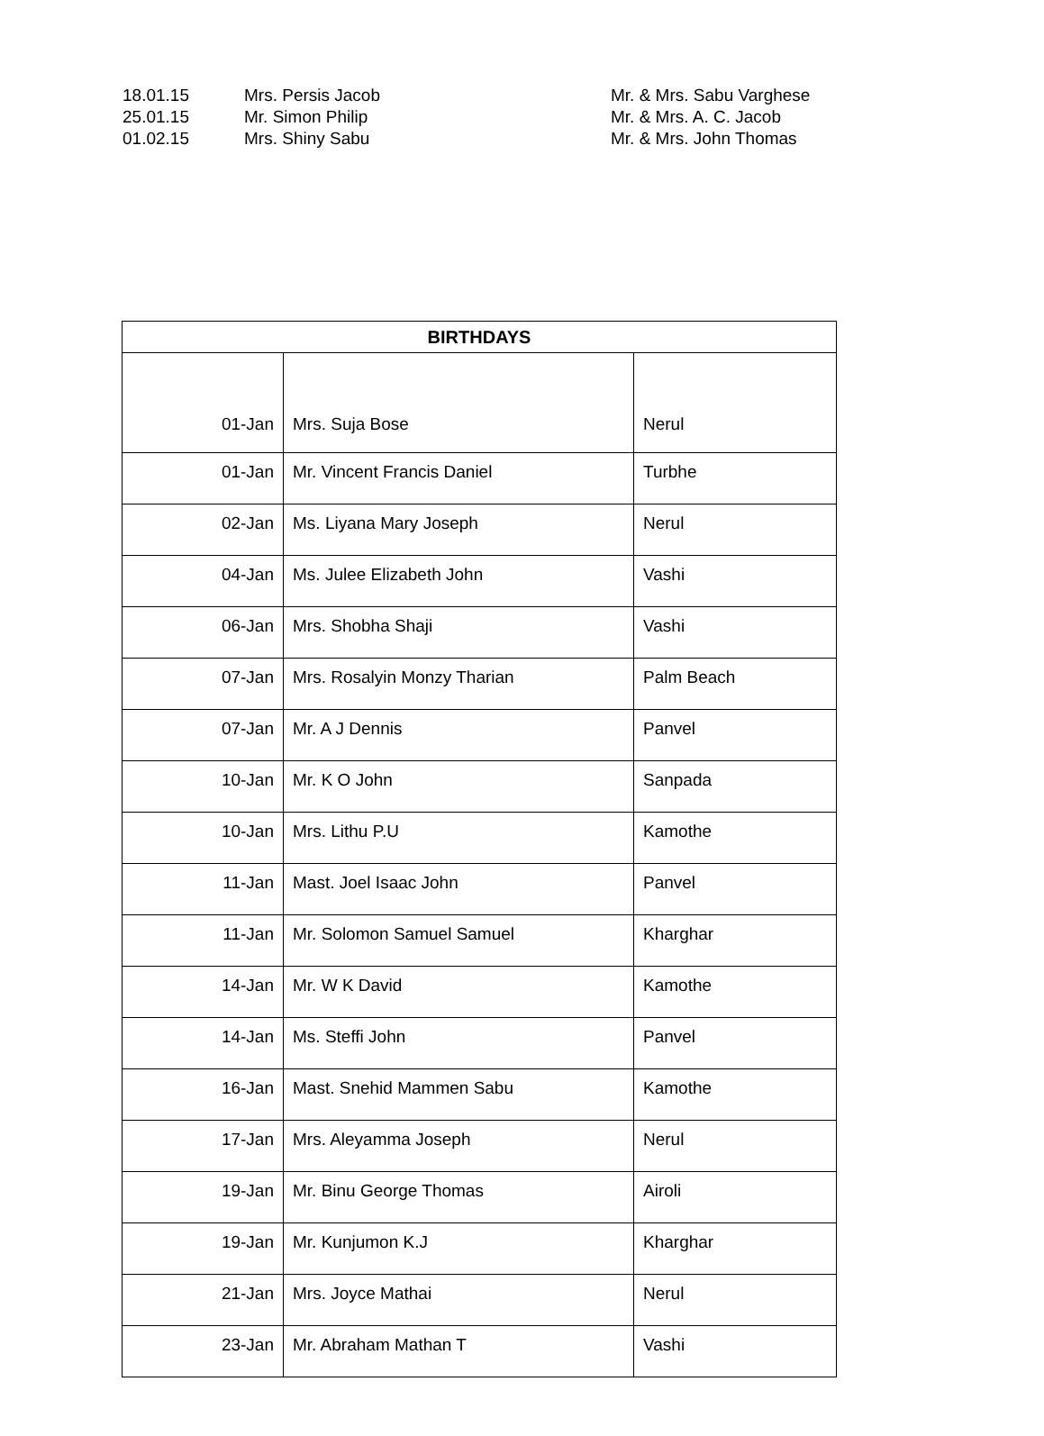18.01.15 Mrs. Persis Jacob Mr. & Mrs. Sabu Varghese
25.01.15 Mr. Simon Philip Mr. & Mrs. A. C. Jacob
01.02.15 Mrs. Shiny Sabu Mr. & Mrs. John Thomas
| BIRTHDAYS | | |
| --- | --- | --- |
| 01-Jan | Mrs. Suja Bose | Nerul |
| 01-Jan | Mr. Vincent Francis Daniel | Turbhe |
| 02-Jan | Ms. Liyana Mary Joseph | Nerul |
| 04-Jan | Ms. Julee Elizabeth John | Vashi |
| 06-Jan | Mrs. Shobha Shaji | Vashi |
| 07-Jan | Mrs. Rosalyin Monzy Tharian | Palm Beach |
| 07-Jan | Mr. A J Dennis | Panvel |
| 10-Jan | Mr. K O John | Sanpada |
| 10-Jan | Mrs. Lithu P.U | Kamothe |
| 11-Jan | Mast. Joel Isaac John | Panvel |
| 11-Jan | Mr. Solomon Samuel Samuel | Kharghar |
| 14-Jan | Mr. W K David | Kamothe |
| 14-Jan | Ms. Steffi John | Panvel |
| 16-Jan | Mast. Snehid Mammen Sabu | Kamothe |
| 17-Jan | Mrs. Aleyamma Joseph | Nerul |
| 19-Jan | Mr. Binu George Thomas | Airoli |
| 19-Jan | Mr. Kunjumon K.J | Kharghar |
| 21-Jan | Mrs. Joyce Mathai | Nerul |
| 23-Jan | Mr. Abraham Mathan T | Vashi |